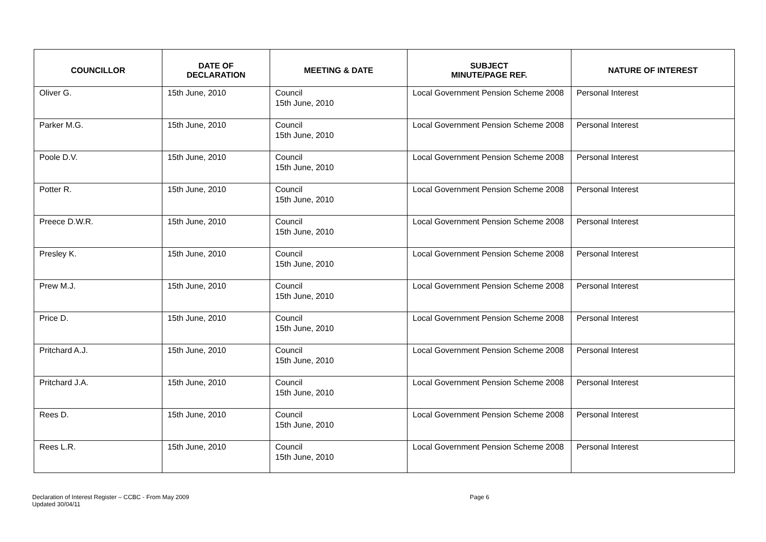| COUNCILLOR | DATE OF DECLARATION | MEETING & DATE | SUBJECT MINUTE/PAGE REF. | NATURE OF INTEREST |
| --- | --- | --- | --- | --- |
| Oliver G. | 15th June, 2010 | Council 15th June, 2010 | Local Government Pension Scheme 2008 | Personal Interest |
| Parker M.G. | 15th June, 2010 | Council 15th June, 2010 | Local Government Pension Scheme 2008 | Personal Interest |
| Poole D.V. | 15th June, 2010 | Council 15th June, 2010 | Local Government Pension Scheme 2008 | Personal Interest |
| Potter R. | 15th June, 2010 | Council 15th June, 2010 | Local Government Pension Scheme 2008 | Personal Interest |
| Preece D.W.R. | 15th June, 2010 | Council 15th June, 2010 | Local Government Pension Scheme 2008 | Personal Interest |
| Presley K. | 15th June, 2010 | Council 15th June, 2010 | Local Government Pension Scheme 2008 | Personal Interest |
| Prew M.J. | 15th June, 2010 | Council 15th June, 2010 | Local Government Pension Scheme 2008 | Personal Interest |
| Price D. | 15th June, 2010 | Council 15th June, 2010 | Local Government Pension Scheme 2008 | Personal Interest |
| Pritchard A.J. | 15th June, 2010 | Council 15th June, 2010 | Local Government Pension Scheme 2008 | Personal Interest |
| Pritchard J.A. | 15th June, 2010 | Council 15th June, 2010 | Local Government Pension Scheme 2008 | Personal Interest |
| Rees D. | 15th June, 2010 | Council 15th June, 2010 | Local Government Pension Scheme 2008 | Personal Interest |
| Rees L.R. | 15th June, 2010 | Council 15th June, 2010 | Local Government Pension Scheme 2008 | Personal Interest |
Declaration of Interest Register – CCBC - From May 2009
Updated 30/04/11
Page 6